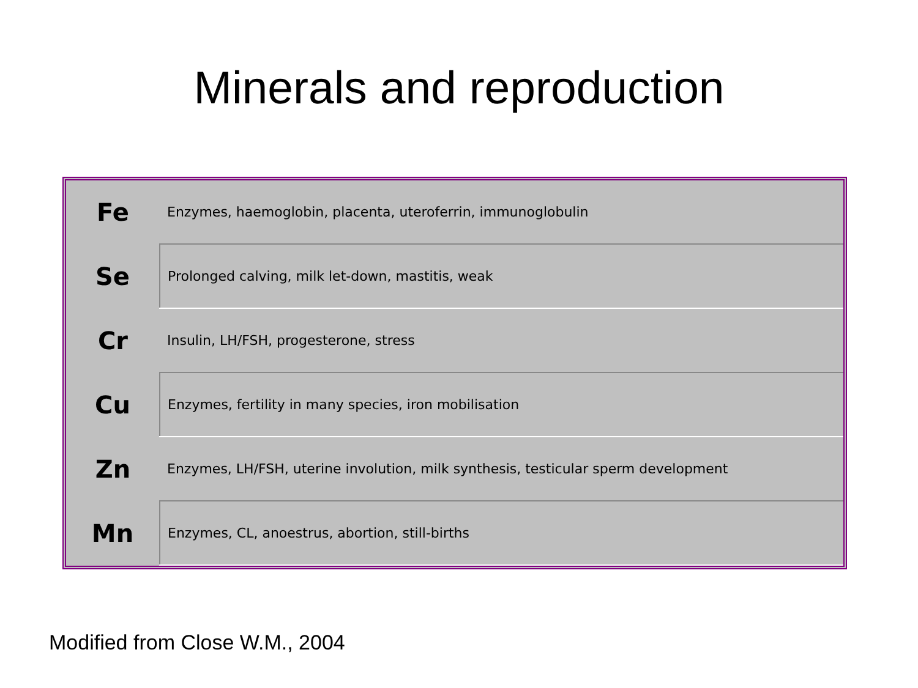Minerals and reproduction
| Fe | Enzymes, haemoglobin, placenta, uteroferrin, immunoglobulin |
| Se | Prolonged calving, milk let-down, mastitis, weak |
| Cr | Insulin, LH/FSH, progesterone, stress |
| Cu | Enzymes, fertility in many species, iron mobilisation |
| Zn | Enzymes, LH/FSH, uterine involution, milk synthesis, testicular sperm development |
| Mn | Enzymes, CL, anoestrus, abortion, still-births |
Modified from Close W.M., 2004